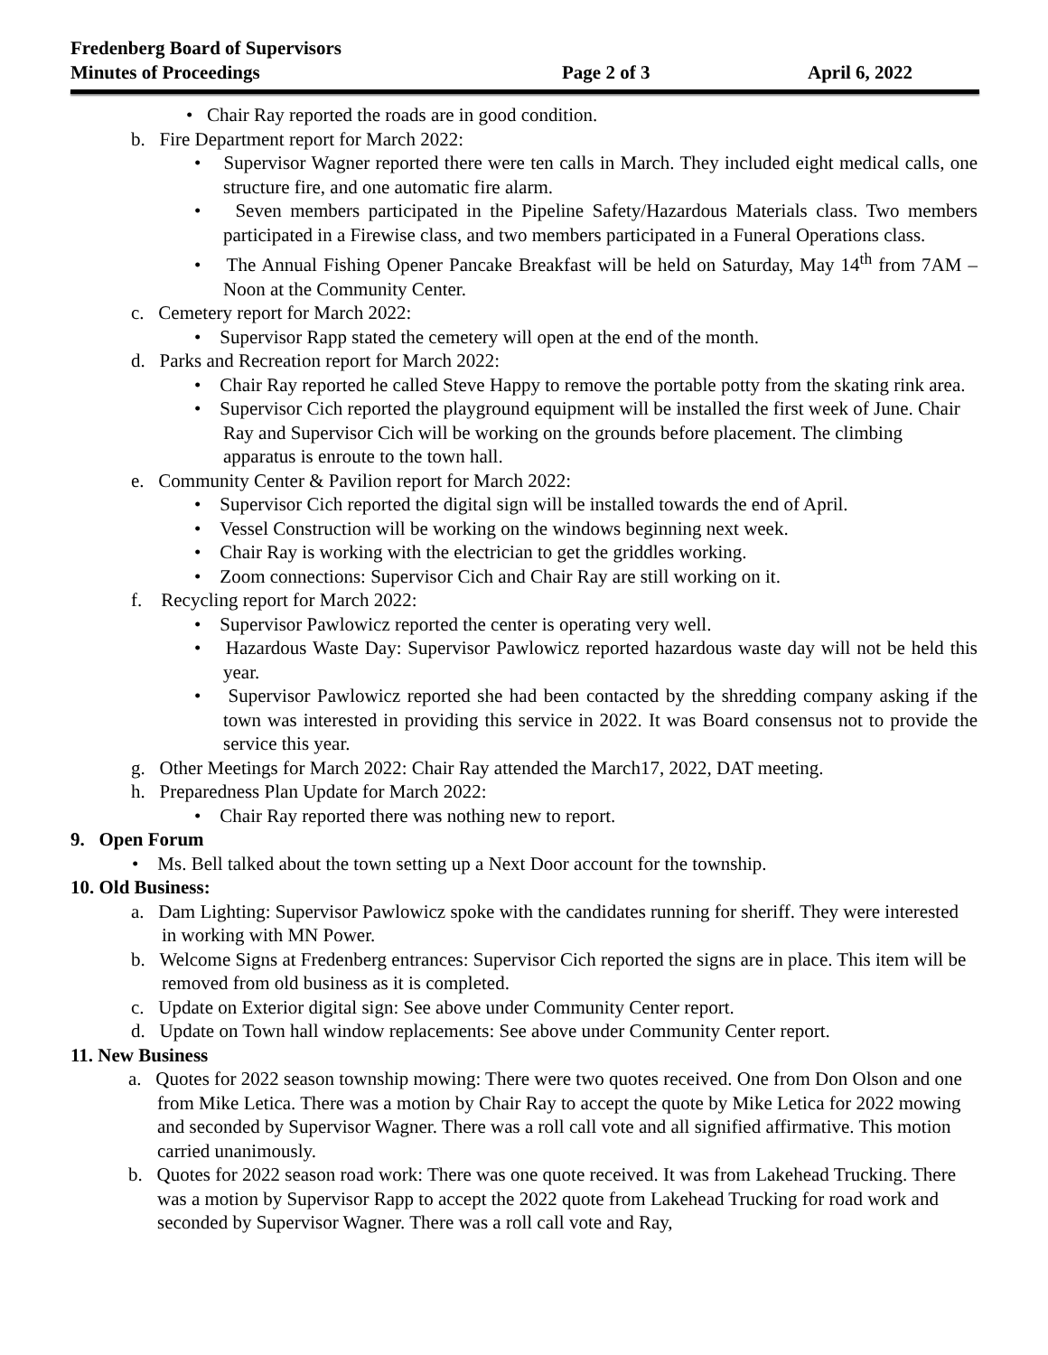Fredenberg Board of Supervisors
Minutes of Proceedings Page 2 of 3 April 6, 2022
• Chair Ray reported the roads are in good condition.
b. Fire Department report for March 2022:
• Supervisor Wagner reported there were ten calls in March. They included eight medical calls, one structure fire, and one automatic fire alarm.
• Seven members participated in the Pipeline Safety/Hazardous Materials class. Two members participated in a Firewise class, and two members participated in a Funeral Operations class.
• The Annual Fishing Opener Pancake Breakfast will be held on Saturday, May 14<sup>th</sup> from 7AM – Noon at the Community Center.
c. Cemetery report for March 2022:
• Supervisor Rapp stated the cemetery will open at the end of the month.
d. Parks and Recreation report for March 2022:
• Chair Ray reported he called Steve Happy to remove the portable potty from the skating rink area.
• Supervisor Cich reported the playground equipment will be installed the first week of June. Chair Ray and Supervisor Cich will be working on the grounds before placement. The climbing apparatus is enroute to the town hall.
e. Community Center & Pavilion report for March 2022:
• Supervisor Cich reported the digital sign will be installed towards the end of April.
• Vessel Construction will be working on the windows beginning next week.
• Chair Ray is working with the electrician to get the griddles working.
• Zoom connections: Supervisor Cich and Chair Ray are still working on it.
f. Recycling report for March 2022:
• Supervisor Pawlowicz reported the center is operating very well.
• Hazardous Waste Day: Supervisor Pawlowicz reported hazardous waste day will not be held this year.
• Supervisor Pawlowicz reported she had been contacted by the shredding company asking if the town was interested in providing this service in 2022. It was Board consensus not to provide the service this year.
g. Other Meetings for March 2022: Chair Ray attended the March17, 2022, DAT meeting.
h. Preparedness Plan Update for March 2022:
• Chair Ray reported there was nothing new to report.
9. Open Forum
• Ms. Bell talked about the town setting up a Next Door account for the township.
10. Old Business:
a. Dam Lighting: Supervisor Pawlowicz spoke with the candidates running for sheriff. They were interested in working with MN Power.
b. Welcome Signs at Fredenberg entrances: Supervisor Cich reported the signs are in place. This item will be removed from old business as it is completed.
c. Update on Exterior digital sign: See above under Community Center report.
d. Update on Town hall window replacements: See above under Community Center report.
11. New Business
a. Quotes for 2022 season township mowing: There were two quotes received. One from Don Olson and one from Mike Letica. There was a motion by Chair Ray to accept the quote by Mike Letica for 2022 mowing and seconded by Supervisor Wagner. There was a roll call vote and all signified affirmative. This motion carried unanimously.
b. Quotes for 2022 season road work: There was one quote received. It was from Lakehead Trucking. There was a motion by Supervisor Rapp to accept the 2022 quote from Lakehead Trucking for road work and seconded by Supervisor Wagner. There was a roll call vote and Ray,